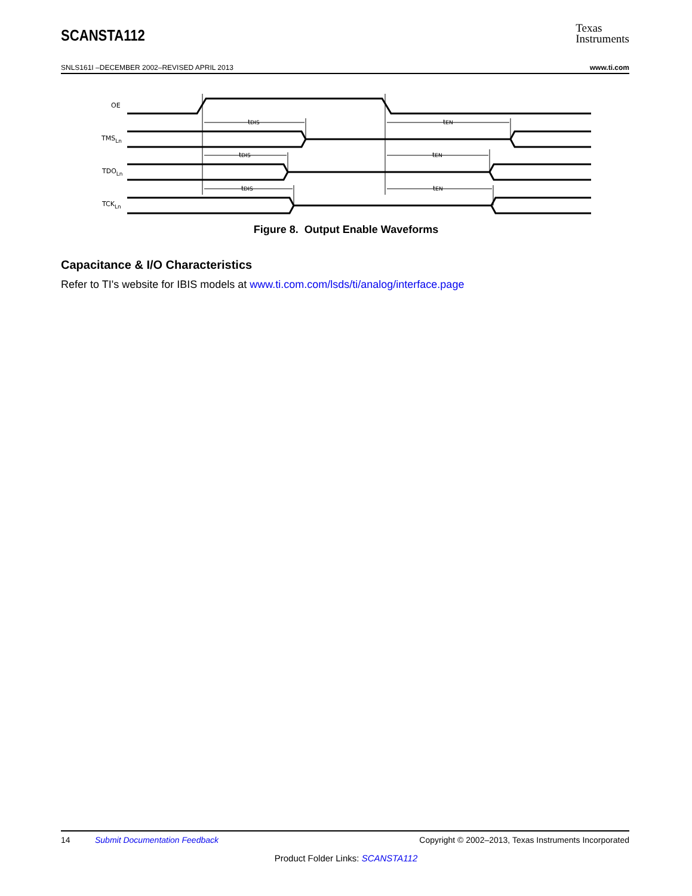SCANSTA112
Texas
Instruments
SNLS161I –DECEMBER 2002–REVISED APRIL 2013 www.ti.com
OE
TMSLn
TDOLn
TCKLn
tDIS
tDIS
tDIS
tEN
tEN
tEN
Figure 8. Output Enable Waveforms
Capacitance & I/O Characteristics
Refer to TI's website for IBIS models at www.ti.com.com/lsds/ti/analog/interface.page
14 Submit Documentation Feedback Copyright © 2002–2013, Texas Instruments Incorporated
Product Folder Links: SCANSTA112